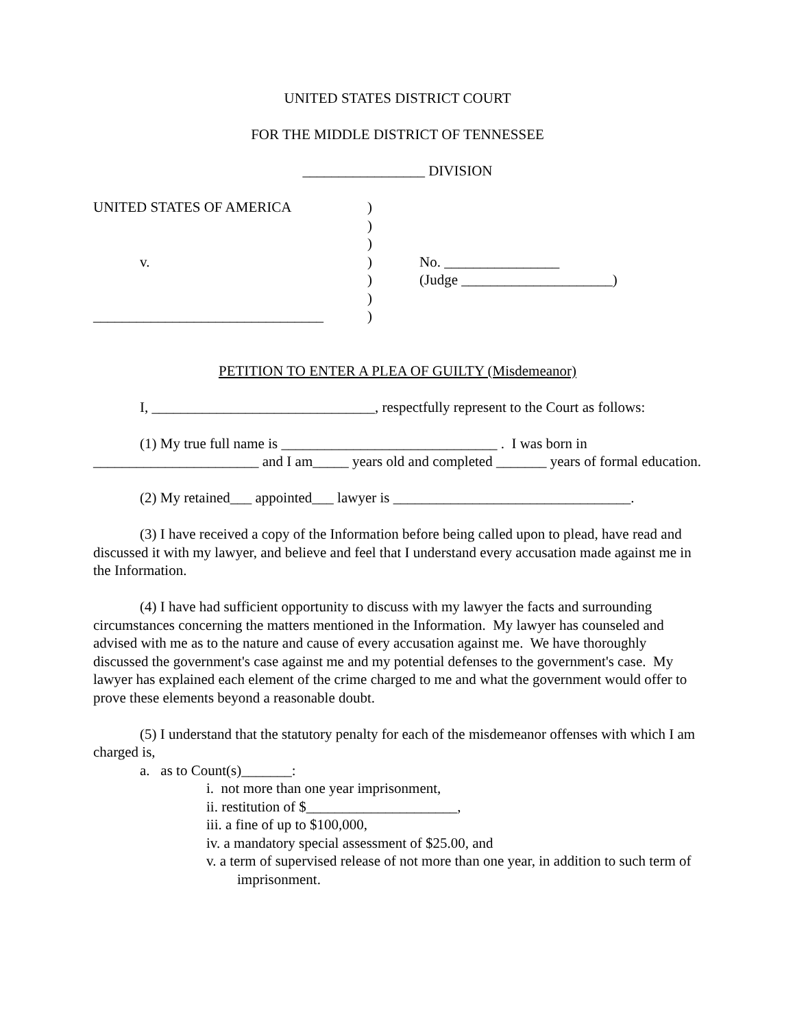UNITED STATES DISTRICT COURT
FOR THE MIDDLE DISTRICT OF TENNESSEE
_________________ DIVISION
UNITED STATES OF AMERICA
v.
________________________________
)
)
)
)
)
)
)
No. ________________
(Judge _____________________)
PETITION TO ENTER A PLEA OF GUILTY (Misdemeanor)
I, _______________________________, respectfully represent to the Court as follows:
(1) My true full name is ______________________________ . I was born in _______________________ and I am_____ years old and completed _______ years of formal education.
(2) My retained___ appointed___ lawyer is _________________________________.
(3) I have received a copy of the Information before being called upon to plead, have read and discussed it with my lawyer, and believe and feel that I understand every accusation made against me in the Information.
(4) I have had sufficient opportunity to discuss with my lawyer the facts and surrounding circumstances concerning the matters mentioned in the Information. My lawyer has counseled and advised with me as to the nature and cause of every accusation against me. We have thoroughly discussed the government's case against me and my potential defenses to the government's case. My lawyer has explained each element of the crime charged to me and what the government would offer to prove these elements beyond a reasonable doubt.
(5) I understand that the statutory penalty for each of the misdemeanor offenses with which I am charged is,
a. as to Count(s)_______:
i. not more than one year imprisonment,
ii. restitution of $_____________________,
iii. a fine of up to $100,000,
iv. a mandatory special assessment of $25.00, and
v. a term of supervised release of not more than one year, in addition to such term of imprisonment.